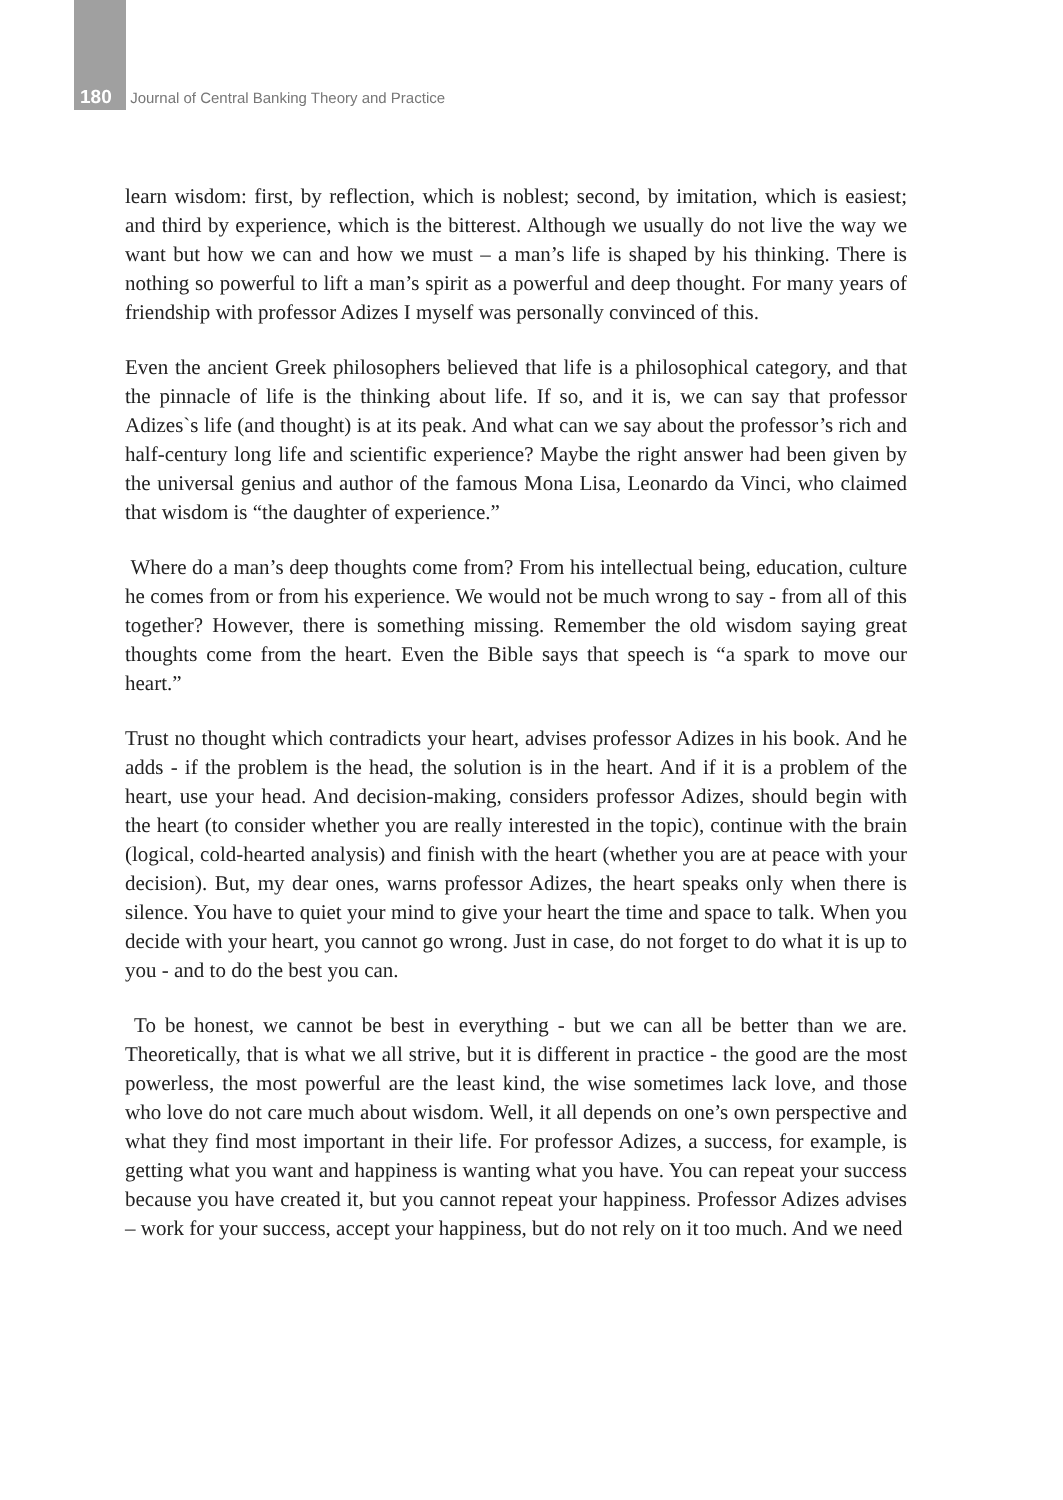180 Journal of Central Banking Theory and Practice
learn wisdom: first, by reflection, which is noblest; second, by imitation, which is easiest; and third by experience, which is the bitterest. Although we usually do not live the way we want but how we can and how we must – a man’s life is shaped by his thinking. There is nothing so powerful to lift a man’s spirit as a powerful and deep thought. For many years of friendship with professor Adizes I myself was personally convinced of this.
Even the ancient Greek philosophers believed that life is a philosophical category, and that the pinnacle of life is the thinking about life. If so, and it is, we can say that professor Adizes`s life (and thought) is at its peak. And what can we say about the professor’s rich and half-century long life and scientific experience? Maybe the right answer had been given by the universal genius and author of the famous Mona Lisa, Leonardo da Vinci, who claimed that wisdom is “the daughter of experience.”
Where do a man’s deep thoughts come from? From his intellectual being, education, culture he comes from or from his experience. We would not be much wrong to say - from all of this together? However, there is something missing. Remember the old wisdom saying great thoughts come from the heart. Even the Bible says that speech is “a spark to move our heart.”
Trust no thought which contradicts your heart, advises professor Adizes in his book. And he adds - if the problem is the head, the solution is in the heart. And if it is a problem of the heart, use your head. And decision-making, considers professor Adizes, should begin with the heart (to consider whether you are really interested in the topic), continue with the brain (logical, cold-hearted analysis) and finish with the heart (whether you are at peace with your decision). But, my dear ones, warns professor Adizes, the heart speaks only when there is silence. You have to quiet your mind to give your heart the time and space to talk. When you decide with your heart, you cannot go wrong. Just in case, do not forget to do what it is up to you - and to do the best you can.
To be honest, we cannot be best in everything - but we can all be better than we are. Theoretically, that is what we all strive, but it is different in practice - the good are the most powerless, the most powerful are the least kind, the wise sometimes lack love, and those who love do not care much about wisdom. Well, it all depends on one’s own perspective and what they find most important in their life. For professor Adizes, a success, for example, is getting what you want and happiness is wanting what you have. You can repeat your success because you have created it, but you cannot repeat your happiness. Professor Adizes advises – work for your success, accept your happiness, but do not rely on it too much. And we need